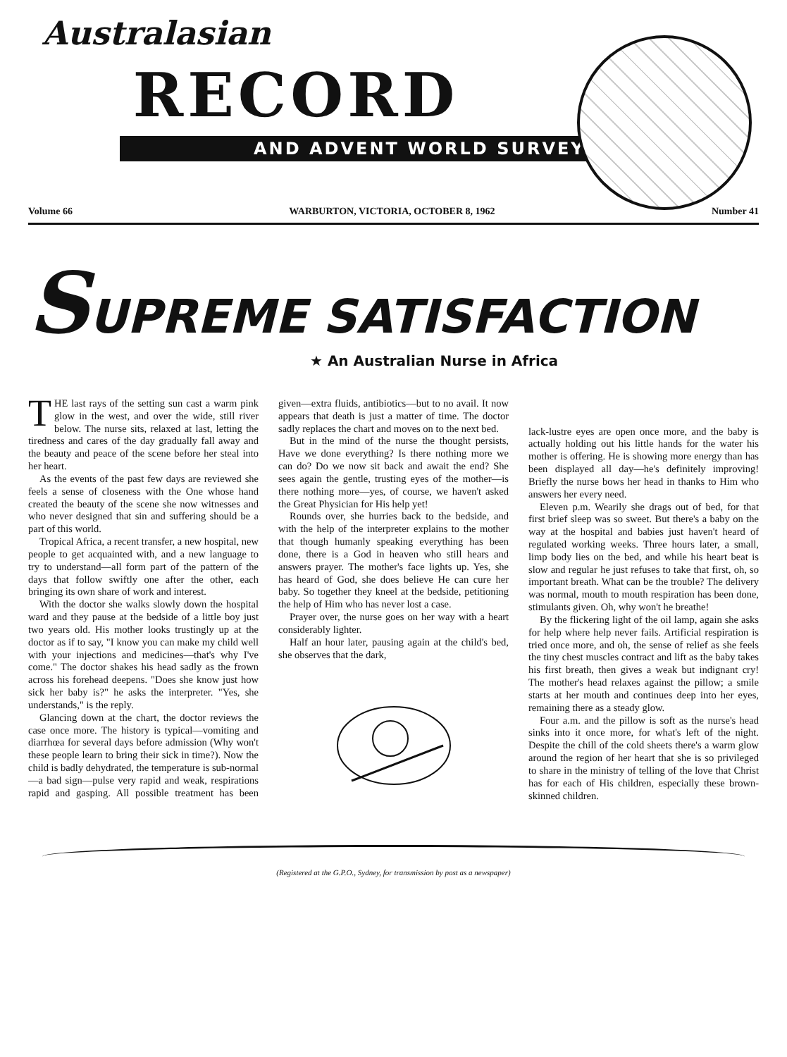Australasian
RECORD
AND ADVENT WORLD SURVEY
Volume 66 WARBURTON, VICTORIA, OCTOBER 8, 1962 Number 41
SUPREME SATISFACTION
★ An Australian Nurse in Africa
THE last rays of the setting sun cast a warm pink glow in the west, and over the wide, still river below. The nurse sits, relaxed at last, letting the tiredness and cares of the day gradually fall away and the beauty and peace of the scene before her steal into her heart.
As the events of the past few days are reviewed she feels a sense of closeness with the One whose hand created the beauty of the scene she now witnesses and who never designed that sin and suffering should be a part of this world.
Tropical Africa, a recent transfer, a new hospital, new people to get acquainted with, and a new language to try to understand—all form part of the pattern of the days that follow swiftly one after the other, each bringing its own share of work and interest.
With the doctor she walks slowly down the hospital ward and they pause at the bedside of a little boy just two years old. His mother looks trustingly up at the doctor as if to say, "I know you can make my child well with your injections and medicines—that's why I've come." The doctor shakes his head sadly as the frown across his forehead deepens. "Does she know just how sick her baby is?" he asks the interpreter. "Yes, she understands," is the reply.
Glancing down at the chart, the doctor reviews the case once more. The history is typical—vomiting and diarrhœa for several days before admission (Why won't these people learn to bring their sick in time?). Now the child is badly dehydrated, the temperature is sub-normal—a bad sign—pulse very rapid and weak, respirations rapid and gasping. All possible treatment has been given—extra fluids, antibiotics—but to no avail. It now appears that death is just a matter of time. The doctor sadly replaces the chart and moves on to the next bed.
But in the mind of the nurse the thought persists, Have we done everything? Is there nothing more we can do? Do we now sit back and await the end? She sees again the gentle, trusting eyes of the mother—is there nothing more—yes, of course, we haven't asked the Great Physician for His help yet!
Rounds over, she hurries back to the bedside, and with the help of the interpreter explains to the mother that though humanly speaking everything has been done, there is a God in heaven who still hears and answers prayer. The mother's face lights up. Yes, she has heard of God, she does believe He can cure her baby. So together they kneel at the bedside, petitioning the help of Him who has never lost a case.
Prayer over, the nurse goes on her way with a heart considerably lighter.
Half an hour later, pausing again at the child's bed, she observes that the dark,
lack-lustre eyes are open once more, and the baby is actually holding out his little hands for the water his mother is offering. He is showing more energy than has been displayed all day—he's definitely improving! Briefly the nurse bows her head in thanks to Him who answers her every need.
Eleven p.m. Wearily she drags out of bed, for that first brief sleep was so sweet. But there's a baby on the way at the hospital and babies just haven't heard of regulated working weeks. Three hours later, a small, limp body lies on the bed, and while his heart beat is slow and regular he just refuses to take that first, oh, so important breath. What can be the trouble? The delivery was normal, mouth to mouth respiration has been done, stimulants given. Oh, why won't he breathe!
By the flickering light of the oil lamp, again she asks for help where help never fails. Artificial respiration is tried once more, and oh, the sense of relief as she feels the tiny chest muscles contract and lift as the baby takes his first breath, then gives a weak but indignant cry! The mother's head relaxes against the pillow; a smile starts at her mouth and continues deep into her eyes, remaining there as a steady glow.
Four a.m. and the pillow is soft as the nurse's head sinks into it once more, for what's left of the night. Despite the chill of the cold sheets there's a warm glow around the region of her heart that she is so privileged to share in the ministry of telling of the love that Christ has for each of His children, especially these brown-skinned children.
(Registered at the G.P.O., Sydney, for transmission by post as a newspaper)